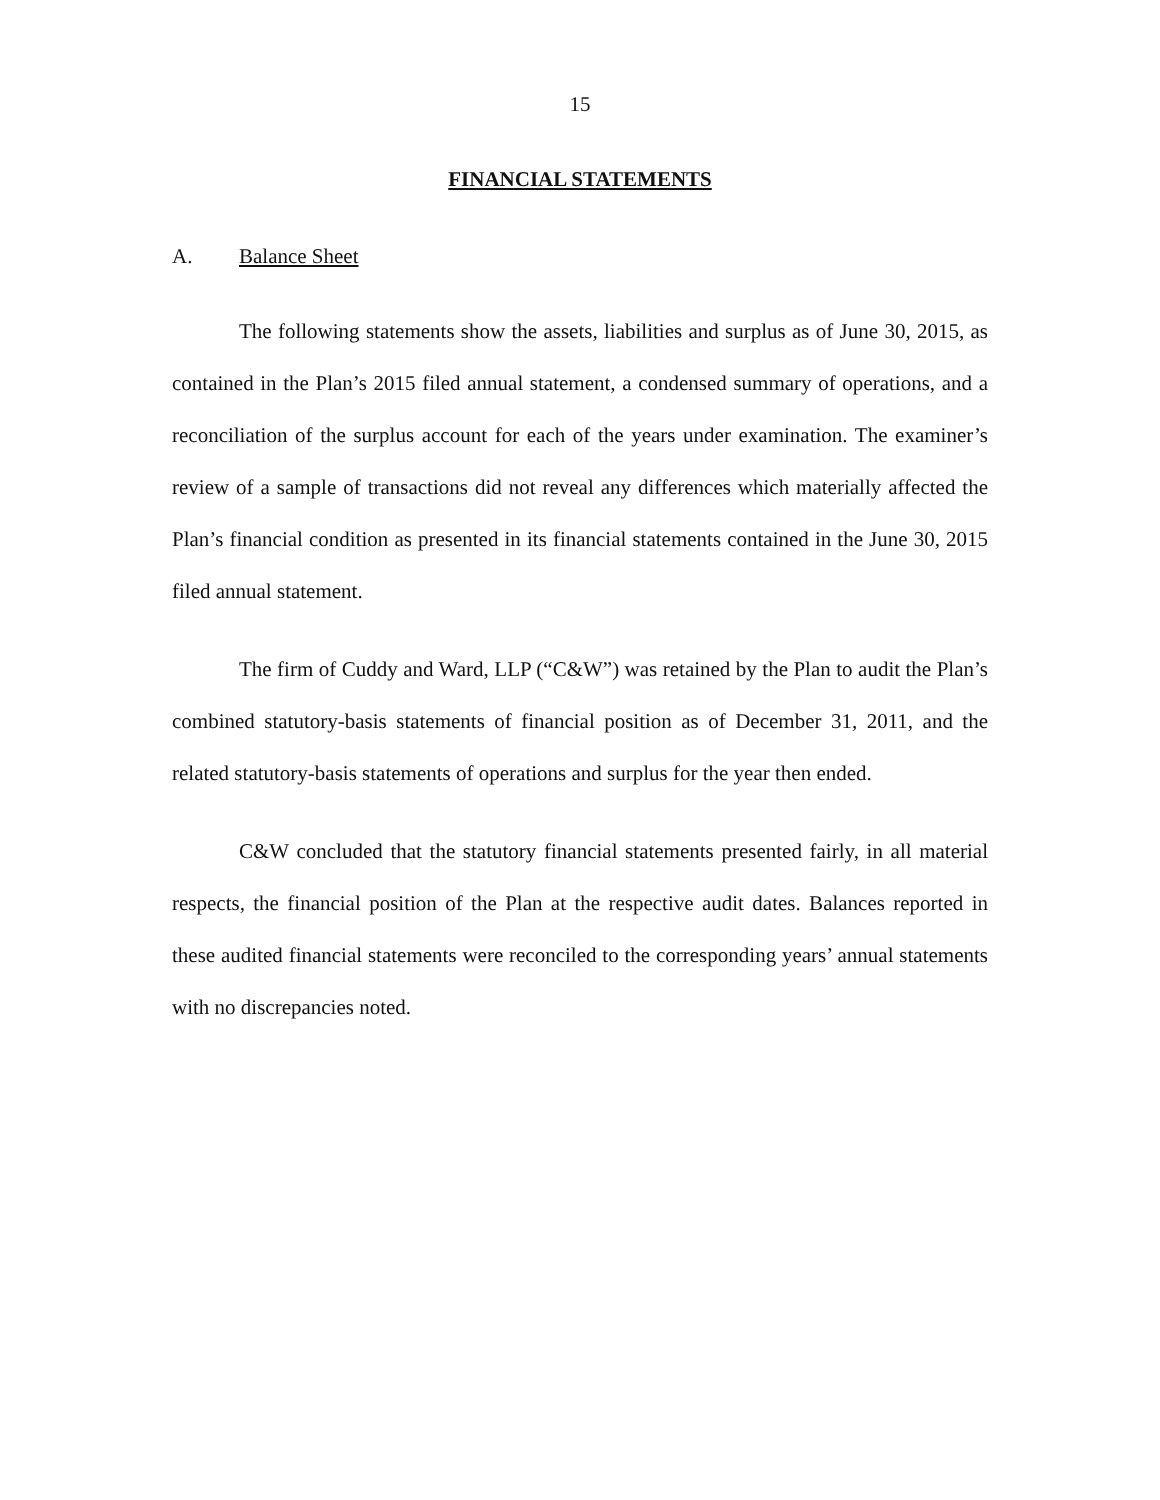15
FINANCIAL STATEMENTS
A. Balance Sheet
The following statements show the assets, liabilities and surplus as of June 30, 2015, as contained in the Plan’s 2015 filed annual statement, a condensed summary of operations, and a reconciliation of the surplus account for each of the years under examination. The examiner’s review of a sample of transactions did not reveal any differences which materially affected the Plan’s financial condition as presented in its financial statements contained in the June 30, 2015 filed annual statement.
The firm of Cuddy and Ward, LLP (“C&W”) was retained by the Plan to audit the Plan’s combined statutory-basis statements of financial position as of December 31, 2011, and the related statutory-basis statements of operations and surplus for the year then ended.
C&W concluded that the statutory financial statements presented fairly, in all material respects, the financial position of the Plan at the respective audit dates. Balances reported in these audited financial statements were reconciled to the corresponding years’ annual statements with no discrepancies noted.